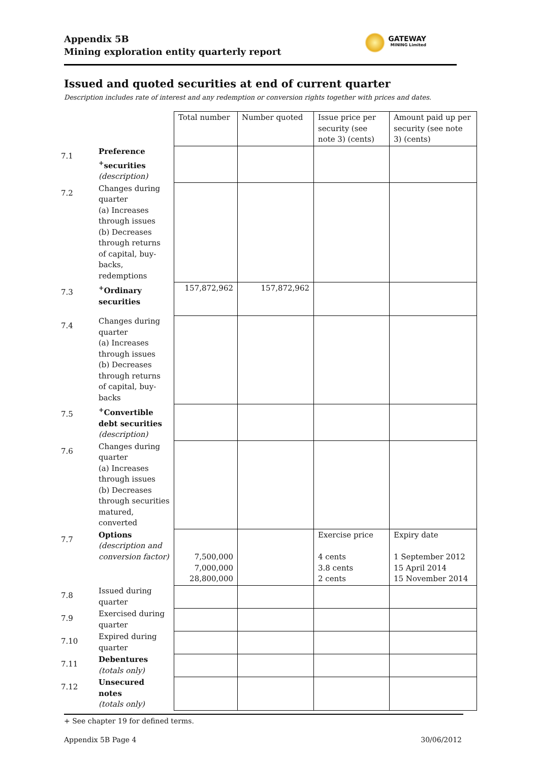Appendix 5B
Mining exploration entity quarterly report
GATEWAY
MINING Limited
Issued and quoted securities at end of current quarter
Description includes rate of interest and any redemption or conversion rights together with prices and dates.
| | | Total number | Number quoted | Issue price per security (see note 3) (cents) | Amount paid up per security (see note 3) (cents) |
| --- | --- | --- | --- | --- | --- |
| 7.1 | Preference <sup>+</sup>securities (description) | | | | |
| 7.2 | Changes during quarter (a) Increases through issues (b) Decreases through returns of capital, buy-backs, redemptions | | | | |
| 7.3 | <sup>+</sup>Ordinary securities | 157,872,962 | 157,872,962 | | |
| 7.4 | Changes during quarter (a) Increases through issues (b) Decreases through returns of capital, buy-backs | | | | |
| 7.5 | <sup>+</sup>Convertible debt securities (description) | | | | |
| 7.6 | Changes during quarter (a) Increases through issues (b) Decreases through securities matured, converted | | | | |
| 7.7 | Options (description and conversion factor) | 7,500,000 7,000,000 28,800,000 | | Exercise price 4 cents 3.8 cents 2 cents | Expiry date 1 September 2012 15 April 2014 15 November 2014 |
| 7.8 | Issued during quarter | | | | |
| 7.9 | Exercised during quarter | | | | |
| 7.10 | Expired during quarter | | | | |
| 7.11 | Debentures (totals only) | | | | |
| 7.12 | Unsecured notes (totals only) | | | | |
+ See chapter 19 for defined terms.
Appendix 5B Page 4 30/06/2012